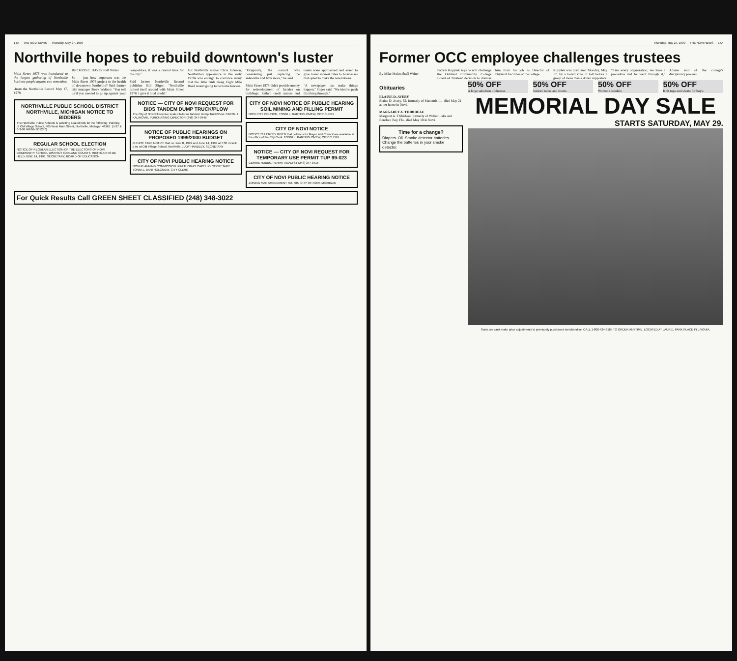14A — THE NOVI NEWS — Thursday, May 27, 1999
Northville hopes to rebuild downtown's luster
Main Street 1978 was introduced to the largest gathering of Northville business people anyone can remember.
-from the Northville Record May 17, 1978
By CHRIS C. DAVIS Staff Writer
So — just how important was the Main Street 1978 project to the health of downtown Northville? Said former city manager Steve Walters: "You tell us if you needed to go up against your competitors, it was a crucial time for the city."
Said former Northville Record publisher Bill Sliger: "Northville turned itself around with Main Street 1978. I give it total credit."
For Northville mayor Chris Johnson, Northville's appearance in the early 1970s was enough to convince many that the little burb along Eight Mile Road wasn't going to be home forever.
"Originally, the council was considering just replacing the sidewalks and little more," he said.
Main Street 1978 didn't provide money for redevelopment of facades on buildings. Rather, credit unions and banks were approached and asked to give lower interest rates to businesses that opted to make the renovations.
"A newspaper can make things happen," Sliger said. "We tried to push this thing through."
NORTHVILLE PUBLIC SCHOOL DISTRICT NORTHVILLE, MICHIGAN NOTICE TO BIDDERS
The Northville Public Schools is soliciting sealed bids for the following: Painting of Old Village School, 405 West Main Street, Northville, Michigan 48167. (5-27 & 6-3-99 NR/NN 901247)
REGULAR SCHOOL ELECTION
NOTICE OF REGULAR ELECTION OF THE ELECTORS OF NOVI COMMUNITY SCHOOL DISTRICT OAKLAND COUNTY, MICHIGAN TO BE HELD JUNE 14, 1999. SECRETARY, BOARD OF EDUCATION
NOTICE — CITY OF NOVI REQUEST FOR BIDS TANDEM DUMP TRUCK/PLOW
The City of Novi will receive sealed bids for Tandem Dump Truck/Plow. CAROL J. KALINOVIK, PURCHASING DIRECTOR (248) 347-0446
NOTICE OF PUBLIC HEARINGS ON PROPOSED 1999/2000 BUDGET
PLEASE TAKE NOTICE that on June 8, 1999 and June 14, 1999 at 7:30 o'clock p.m. at Old Village School, Northville. JUDY HANDLEY, SECRETARY
CITY OF NOVI PUBLIC HEARING NOTICE
NOVI PLANNING COMMISSION. KIM THOMAS CAPELLO, SECRETARY. TONNI L. BARTHOLOMEW, CITY CLERK
CITY OF NOVI NOTICE OF PUBLIC HEARING SOIL MINING AND FILLING PERMIT
NOVI CITY COUNCIL. TONNI L. BARTHOLOMEW, CITY CLERK
CITY OF NOVI NOTICE
NOTICE IS HEREBY GIVEN that petitions for Mayor and Council are available at the office of the City Clerk. TONNI L. BARTHOLOMEW, CITY CLERK
NOTICE — CITY OF NOVI REQUEST FOR TEMPORARY USE PERMIT TUP 99-023
GERRIE HUBBS, PERMIT ANALYST (248) 347-0415
CITY OF NOVI PUBLIC HEARING NOTICE
ZONING MAP AMENDMENT NO. 585. CITY OF NOVI, MICHIGAN
For Quick Results Call GREEN SHEET CLASSIFIED (248) 348-3022
Thursday, May 27, 1999 — THE NOVI NEWS — 15A
Former OCC employee challenges trustees
By Mike Malott Staff Writer
Patrick Kopytek says he will challenge the Oakland Community College Board of Trustees' decision to dismiss him from his job as Director of Physical Facilities at the college.
Kopytek was dismissed Monday, May 17, by a board vote of 6-0 before a group of more than a dozen supporters.
"Like every organization, we have a procedure and he went through it," Adams said of the college's disciplinary process.
Obituaries
ELAINE D. AVERY
Elaine D. Avery, 62, formerly of Macomb, Ill., died May 21 at her home in Novi.
MARGARET A. THIBIDEAU
Margaret A. Thibideau, formerly of Walled Lake and Barefoot Bay, Fla., died May 18 in Novi.
Time for a change?
Diapers. Oil. Smoke detector batteries. Change the batteries in your smoke detector.
50% OFF
A large selection of dresses.
50% OFF
Juniors' tanks and shorts.
50% OFF
Women's sandals.
50% OFF
Knit tops and shorts for boys.
MEMORIAL DAY SALE
STARTS SATURDAY, MAY 29.
Sorry, we can't make price adjustments to previously purchased merchandise. CALL 1-800-424-8185 TO ORDER ANYTIME. LOCATED AT LAUREL PARK PLACE IN LIVONIA.